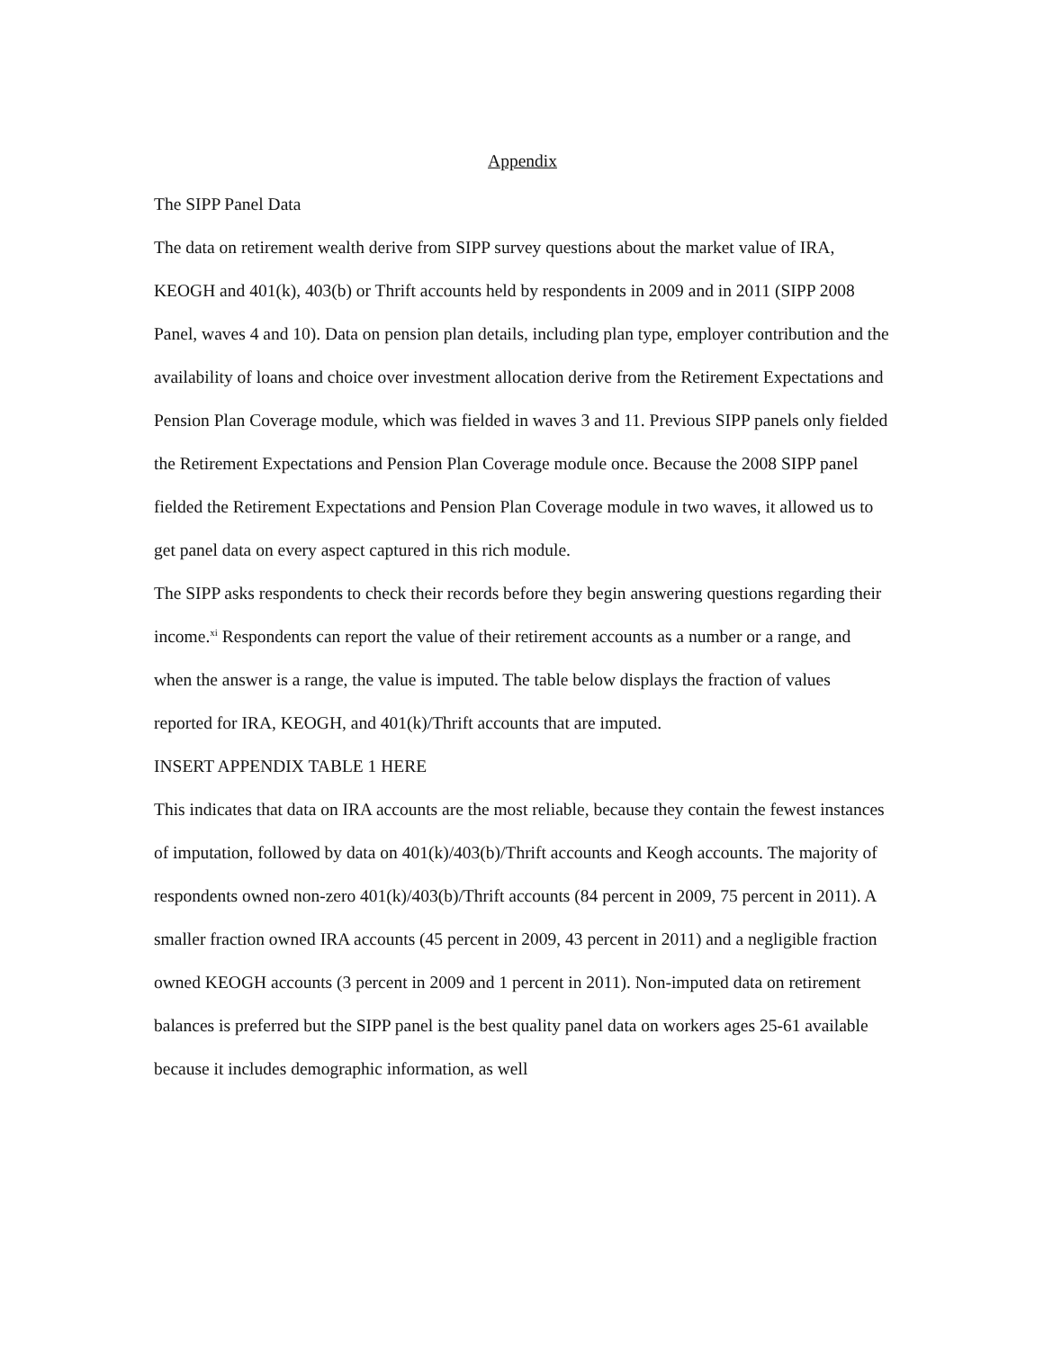Appendix
The SIPP Panel Data
The data on retirement wealth derive from SIPP survey questions about the market value of IRA, KEOGH and 401(k), 403(b) or Thrift accounts held by respondents in 2009 and in 2011 (SIPP 2008 Panel, waves 4 and 10). Data on pension plan details, including plan type, employer contribution and the availability of loans and choice over investment allocation derive from the Retirement Expectations and Pension Plan Coverage module, which was fielded in waves 3 and 11. Previous SIPP panels only fielded the Retirement Expectations and Pension Plan Coverage module once. Because the 2008 SIPP panel fielded the Retirement Expectations and Pension Plan Coverage module in two waves, it allowed us to get panel data on every aspect captured in this rich module.
The SIPP asks respondents to check their records before they begin answering questions regarding their income.<sup>xi</sup> Respondents can report the value of their retirement accounts as a number or a range, and when the answer is a range, the value is imputed. The table below displays the fraction of values reported for IRA, KEOGH, and 401(k)/Thrift accounts that are imputed.
INSERT APPENDIX TABLE 1 HERE
This indicates that data on IRA accounts are the most reliable, because they contain the fewest instances of imputation, followed by data on 401(k)/403(b)/Thrift accounts and Keogh accounts. The majority of respondents owned non-zero 401(k)/403(b)/Thrift accounts (84 percent in 2009, 75 percent in 2011). A smaller fraction owned IRA accounts (45 percent in 2009, 43 percent in 2011) and a negligible fraction owned KEOGH accounts (3 percent in 2009 and 1 percent in 2011). Non-imputed data on retirement balances is preferred but the SIPP panel is the best quality panel data on workers ages 25-61 available because it includes demographic information, as well